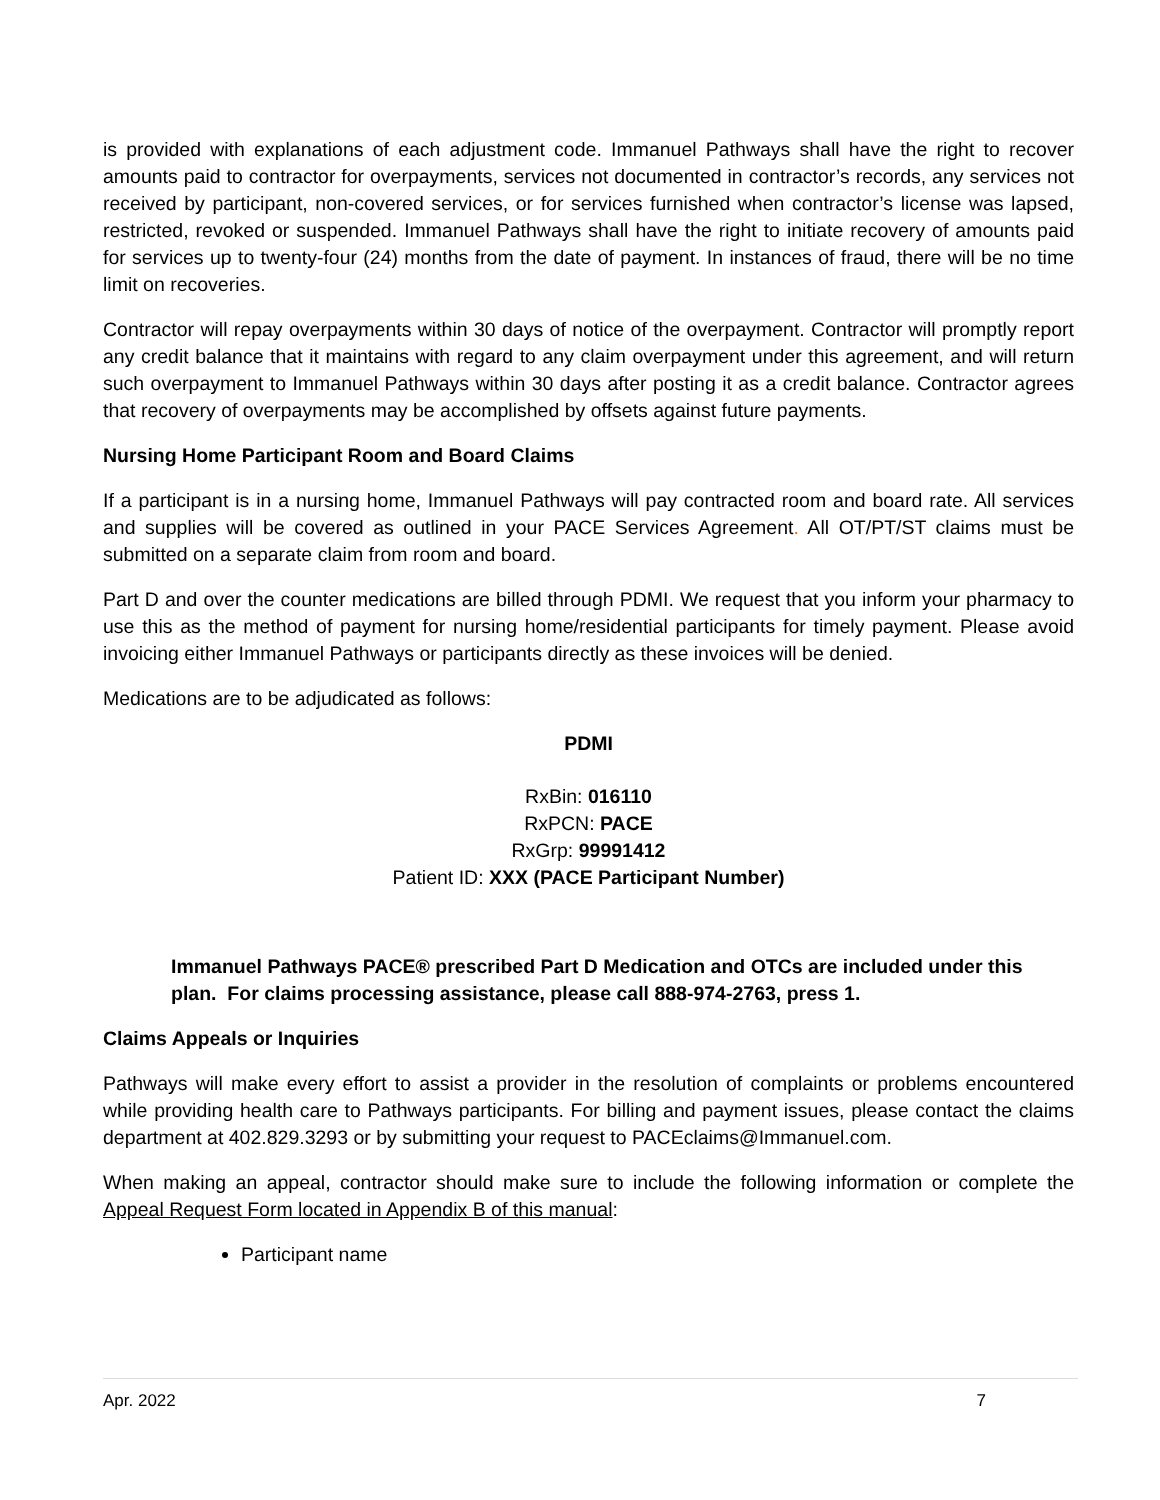is provided with explanations of each adjustment code. Immanuel Pathways shall have the right to recover amounts paid to contractor for overpayments, services not documented in contractor’s records, any services not received by participant, non-covered services, or for services furnished when contractor’s license was lapsed, restricted, revoked or suspended. Immanuel Pathways shall have the right to initiate recovery of amounts paid for services up to twenty-four (24) months from the date of payment. In instances of fraud, there will be no time limit on recoveries.
Contractor will repay overpayments within 30 days of notice of the overpayment. Contractor will promptly report any credit balance that it maintains with regard to any claim overpayment under this agreement, and will return such overpayment to Immanuel Pathways within 30 days after posting it as a credit balance. Contractor agrees that recovery of overpayments may be accomplished by offsets against future payments.
Nursing Home Participant Room and Board Claims
If a participant is in a nursing home, Immanuel Pathways will pay contracted room and board rate. All services and supplies will be covered as outlined in your PACE Services Agreement. All OT/PT/ST claims must be submitted on a separate claim from room and board.
Part D and over the counter medications are billed through PDMI. We request that you inform your pharmacy to use this as the method of payment for nursing home/residential participants for timely payment. Please avoid invoicing either Immanuel Pathways or participants directly as these invoices will be denied.
Medications are to be adjudicated as follows:
PDMI
RxBin: 016110
RxPCN: PACE
RxGrp: 99991412
Patient ID: XXX (PACE Participant Number)
Immanuel Pathways PACE® prescribed Part D Medication and OTCs are included under this plan. For claims processing assistance, please call 888-974-2763, press 1.
Claims Appeals or Inquiries
Pathways will make every effort to assist a provider in the resolution of complaints or problems encountered while providing health care to Pathways participants. For billing and payment issues, please contact the claims department at 402.829.3293 or by submitting your request to PACEclaims@Immanuel.com.
When making an appeal, contractor should make sure to include the following information or complete the Appeal Request Form located in Appendix B of this manual:
Participant name
Apr. 2022 7